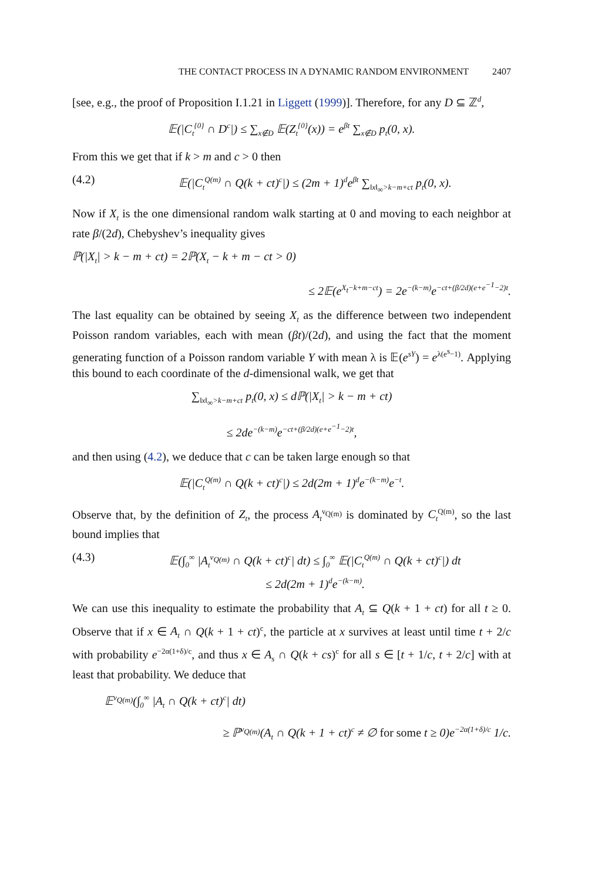THE CONTACT PROCESS IN A DYNAMIC RANDOM ENVIRONMENT 2407
[see, e.g., the proof of Proposition I.1.21 in Liggett (1999)]. Therefore, for any D ⊆ ℤ<sup>d</sup>,
𝔼(|C<sub>t</sub><sup>{0}</sup> ∩ D<sup>c</sup>|) ≤ ∑<sub>x∉D</sub> 𝔼(Z<sub>t</sub><sup>{0}</sup>(x)) = e<sup>βt</sup> ∑<sub>x∉D</sub> p<sub>t</sub>(0, x).
From this we get that if k > m and c > 0 then
(4.2) 𝔼(|C<sub>t</sub><sup>Q(m)</sup> ∩ Q(k + ct)<sup>c</sup>|) ≤ (2m + 1)<sup>d</sup>e<sup>βt</sup> ∑<sub>‖x‖<sub>∞</sub>>k−m+ct</sub> p<sub>t</sub>(0, x).
Now if X<sub>t</sub> is the one dimensional random walk starting at 0 and moving to each neighbor at rate β/(2d), Chebyshev’s inequality gives
ℙ(|X<sub>t</sub>| > k − m + ct) = 2ℙ(X<sub>t</sub> − k + m − ct > 0)
≤ 2𝔼(e<sup>X<sub>t</sub>−k+m−ct</sup>) = 2e<sup>−(k−m)</sup>e<sup>−ct+(β/2d)(e+e<sup>−1</sup>−2)t</sup>.
The last equality can be obtained by seeing X<sub>t</sub> as the difference between two independent Poisson random variables, each with mean (βt)/(2d), and using the fact that the moment generating function of a Poisson random variable Y with mean λ is 𝔼(e<sup>sY</sup>) = e<sup>λ(e<sup>s</sup>−1)</sup>. Applying this bound to each coordinate of the d-dimensional walk, we get that
∑<sub>‖x‖<sub>∞</sub>>k−m+ct</sub> p<sub>t</sub>(0, x) ≤ dℙ(|X<sub>t</sub>| > k − m + ct)
≤ 2de<sup>−(k−m)</sup>e<sup>−ct+(β/2d)(e+e<sup>−1</sup>−2)t</sup>,
and then using (4.2), we deduce that c can be taken large enough so that
𝔼(|C<sub>t</sub><sup>Q(m)</sup> ∩ Q(k + ct)<sup>c</sup>|) ≤ 2d(2m + 1)<sup>d</sup>e<sup>−(k−m)</sup>e<sup>−t</sup>.
Observe that, by the definition of Z<sub>t</sub>, the process A<sub>t</sub><sup>ν<sub>Q(m)</sub></sup> is dominated by C<sub>t</sub><sup>Q(m)</sup>, so the last bound implies that
(4.3) 𝔼(∫<sub>0</sub><sup>∞</sup> |A<sub>t</sub><sup>ν<sub>Q(m)</sub></sup> ∩ Q(k + ct)<sup>c</sup>| dt) ≤ ∫<sub>0</sub><sup>∞</sup> 𝔼(|C<sub>t</sub><sup>Q(m)</sup> ∩ Q(k + ct)<sup>c</sup>|) dt
≤ 2d(2m + 1)<sup>d</sup>e<sup>−(k−m)</sup>.
We can use this inequality to estimate the probability that A<sub>t</sub> ⊆ Q(k + 1 + ct) for all t ≥ 0. Observe that if x ∈ A<sub>t</sub> ∩ Q(k + 1 + ct)<sup>c</sup>, the particle at x survives at least until time t + 2/c with probability e<sup>−2α(1+δ)/c</sup>, and thus x ∈ A<sub>s</sub> ∩ Q(k + cs)<sup>c</sup> for all s ∈ [t + 1/c, t + 2/c] with at least that probability. We deduce that
𝔼<sup>ν<sub>Q(m)</sub></sup>(∫<sub>0</sub><sup>∞</sup> |A<sub>t</sub> ∩ Q(k + ct)<sup>c</sup>| dt)
≥ ℙ<sup>ν<sub>Q(m)</sub></sup>(A<sub>t</sub> ∩ Q(k + 1 + ct)<sup>c</sup> ≠ ∅ for some t ≥ 0)e<sup>−2α(1+δ)/c</sup> 1/c.